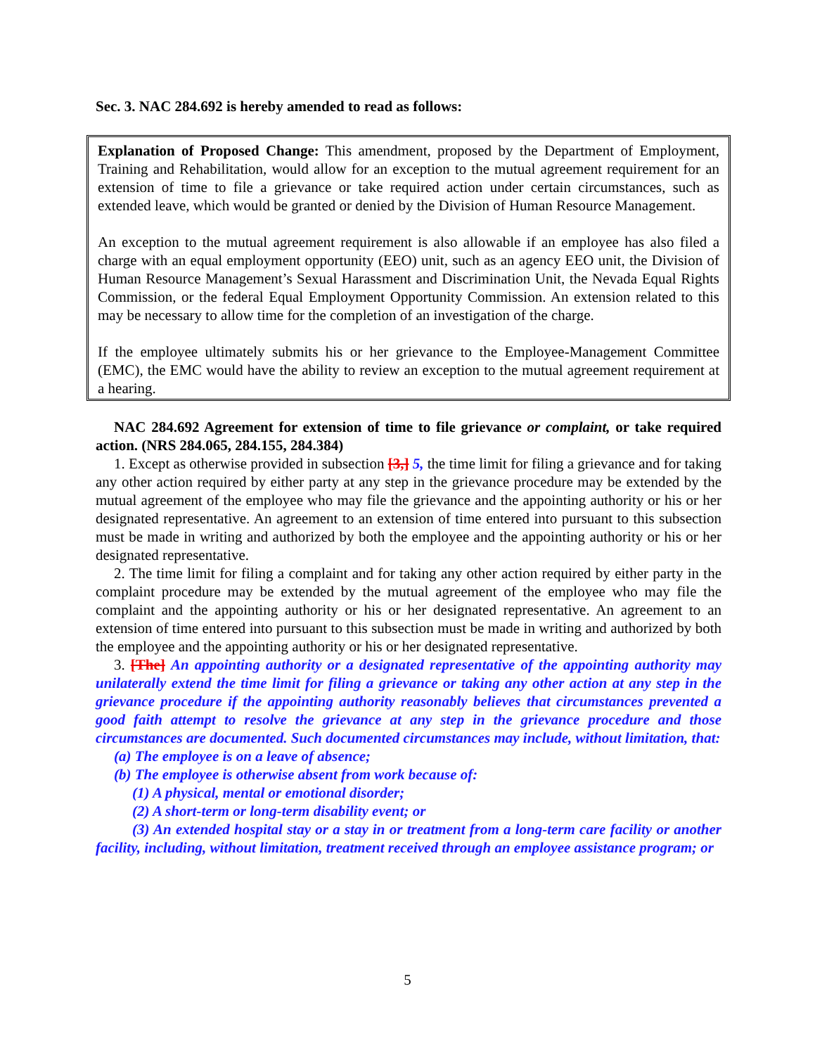Sec. 3. NAC 284.692 is hereby amended to read as follows:
Explanation of Proposed Change: This amendment, proposed by the Department of Employment, Training and Rehabilitation, would allow for an exception to the mutual agreement requirement for an extension of time to file a grievance or take required action under certain circumstances, such as extended leave, which would be granted or denied by the Division of Human Resource Management.
An exception to the mutual agreement requirement is also allowable if an employee has also filed a charge with an equal employment opportunity (EEO) unit, such as an agency EEO unit, the Division of Human Resource Management’s Sexual Harassment and Discrimination Unit, the Nevada Equal Rights Commission, or the federal Equal Employment Opportunity Commission. An extension related to this may be necessary to allow time for the completion of an investigation of the charge.
If the employee ultimately submits his or her grievance to the Employee-Management Committee (EMC), the EMC would have the ability to review an exception to the mutual agreement requirement at a hearing.
NAC 284.692 Agreement for extension of time to file grievance or complaint, or take required action. (NRS 284.065, 284.155, 284.384)
1. Except as otherwise provided in subsection [3,] 5, the time limit for filing a grievance and for taking any other action required by either party at any step in the grievance procedure may be extended by the mutual agreement of the employee who may file the grievance and the appointing authority or his or her designated representative. An agreement to an extension of time entered into pursuant to this subsection must be made in writing and authorized by both the employee and the appointing authority or his or her designated representative.
2. The time limit for filing a complaint and for taking any other action required by either party in the complaint procedure may be extended by the mutual agreement of the employee who may file the complaint and the appointing authority or his or her designated representative. An agreement to an extension of time entered into pursuant to this subsection must be made in writing and authorized by both the employee and the appointing authority or his or her designated representative.
3. [The] An appointing authority or a designated representative of the appointing authority may unilaterally extend the time limit for filing a grievance or taking any other action at any step in the grievance procedure if the appointing authority reasonably believes that circumstances prevented a good faith attempt to resolve the grievance at any step in the grievance procedure and those circumstances are documented. Such documented circumstances may include, without limitation, that:
(a) The employee is on a leave of absence;
(b) The employee is otherwise absent from work because of:
(1) A physical, mental or emotional disorder;
(2) A short-term or long-term disability event; or
(3) An extended hospital stay or a stay in or treatment from a long-term care facility or another facility, including, without limitation, treatment received through an employee assistance program; or
5